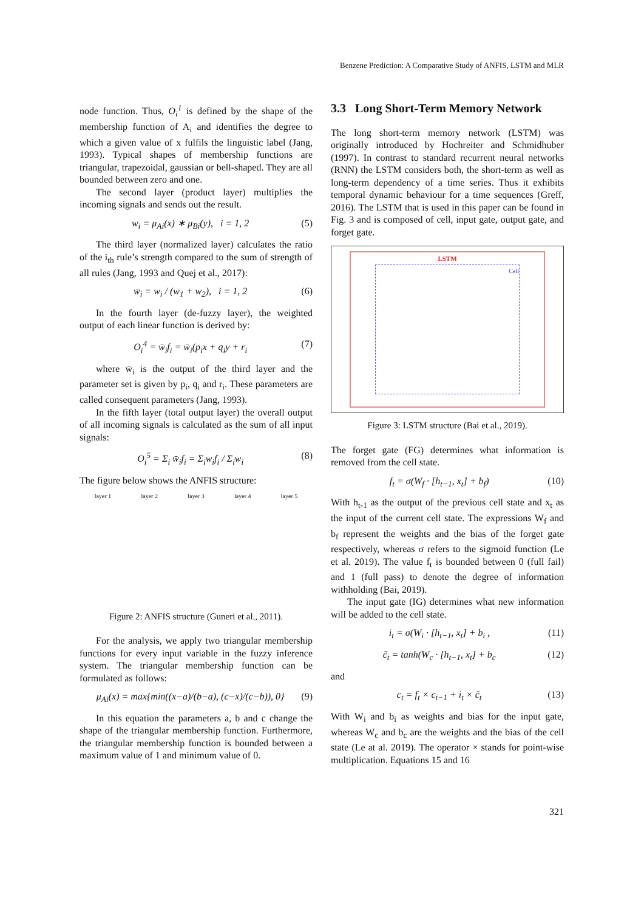Benzene Prediction: A Comparative Study of ANFIS, LSTM and MLR
node function. Thus, O<sub>i</sub><sup>1</sup> is defined by the shape of the membership function of A<sub>i</sub> and identifies the degree to which a given value of x fulfils the linguistic label (Jang, 1993). Typical shapes of membership functions are triangular, trapezoidal, gaussian or bell-shaped. They are all bounded between zero and one.
The second layer (product layer) multiplies the incoming signals and sends out the result.
w<sub>i</sub> = μ<sub>Ai</sub>(x) ∗ μ<sub>Bi</sub>(y), i = 1, 2 (5)
The third layer (normalized layer) calculates the ratio of the i<sub>th</sub> rule’s strength compared to the sum of strength of all rules (Jang, 1993 and Quej et al., 2017):
w̄<sub>i</sub> = w<sub>i</sub> / (w<sub>1</sub> + w<sub>2</sub>), i = 1, 2 (6)
In the fourth layer (de-fuzzy layer), the weighted output of each linear function is derived by:
O<sub>i</sub><sup>4</sup> = w̄<sub>i</sub>f<sub>i</sub> = w̄<sub>i</sub>(p<sub>i</sub>x + q<sub>i</sub>y + r<sub>i</sub> (7)
where w̄<sub>i</sub> is the output of the third layer and the parameter set is given by p<sub>i</sub>, q<sub>i</sub> and r<sub>i</sub>. These parameters are called consequent parameters (Jang, 1993).
In the fifth layer (total output layer) the overall output of all incoming signals is calculated as the sum of all input signals:
O<sub>i</sub><sup>5</sup> = Σ<sub>i</sub> w̄<sub>i</sub>f<sub>i</sub> = Σ<sub>i</sub>w<sub>i</sub>f<sub>i</sub> / Σ<sub>i</sub>w<sub>i</sub> (8)
The figure below shows the ANFIS structure:
layer 1 layer 2 layer 3 layer 4 layer 5
Figure 2: ANFIS structure (Guneri et al., 2011).
For the analysis, we apply two triangular membership functions for every input variable in the fuzzy inference system. The triangular membership function can be formulated as follows:
μ<sub>Ai</sub>(x) = max{min((x−a)/(b−a), (c−x)/(c−b)), 0} (9)
In this equation the parameters a, b and c change the shape of the triangular membership function. Furthermore, the triangular membership function is bounded between a maximum value of 1 and minimum value of 0.
3.3 Long Short-Term Memory Network
The long short-term memory network (LSTM) was originally introduced by Hochreiter and Schmidhuber (1997). In contrast to standard recurrent neural networks (RNN) the LSTM considers both, the short-term as well as long-term dependency of a time series. Thus it exhibits temporal dynamic behaviour for a time sequences (Greff, 2016). The LSTM that is used in this paper can be found in Fig. 3 and is composed of cell, input gate, output gate, and forget gate.
LSTM
Cell
Figure 3: LSTM structure (Bai et al., 2019).
The forget gate (FG) determines what information is removed from the cell state.
f<sub>t</sub> = σ(W<sub>f</sub> · [h<sub>t−1</sub>, x<sub>t</sub>] + b<sub>f</sub>) (10)
With h<sub>t-1</sub> as the output of the previous cell state and x<sub>t</sub> as the input of the current cell state. The expressions W<sub>f</sub> and b<sub>f</sub> represent the weights and the bias of the forget gate respectively, whereas σ refers to the sigmoid function (Le et al. 2019). The value f<sub>t</sub> is bounded between 0 (full fail) and 1 (full pass) to denote the degree of information withholding (Bai, 2019).
The input gate (IG) determines what new information will be added to the cell state.
i<sub>t</sub> = σ(W<sub>i</sub> · [h<sub>t−1</sub>, x<sub>t</sub>] + b<sub>i</sub> , (11)
c̃<sub>t</sub> = tanh(W<sub>c</sub> · [h<sub>t−1</sub>, x<sub>t</sub>] + b<sub>c</sub> (12)
and
c<sub>t</sub> = f<sub>t</sub> × c<sub>t−1</sub> + i<sub>t</sub> × c̃<sub>t</sub> (13)
With W<sub>i</sub> and b<sub>i</sub> as weights and bias for the input gate, whereas W<sub>c</sub> and b<sub>c</sub> are the weights and the bias of the cell state (Le at al. 2019). The operator × stands for point-wise multiplication. Equations 15 and 16
321